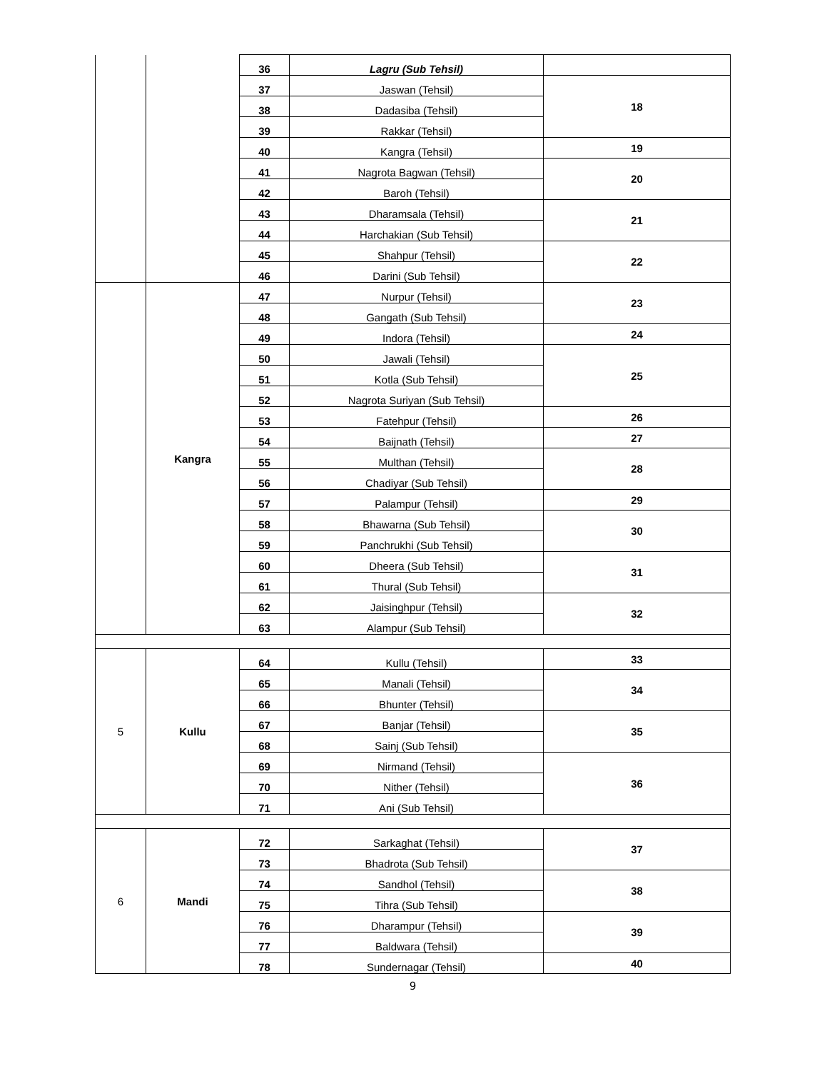| | | 36 | Lagru (Sub Tehsil) | |
| | | 37 | Jaswan (Tehsil) | 18 |
| | | 38 | Dadasiba (Tehsil) | |
| | | 39 | Rakkar (Tehsil) | |
| | | 40 | Kangra (Tehsil) | 19 |
| | | 41 | Nagrota Bagwan (Tehsil) | 20 |
| | | 42 | Baroh (Tehsil) | |
| | | 43 | Dharamsala (Tehsil) | 21 |
| | | 44 | Harchakian (Sub Tehsil) | |
| | | 45 | Shahpur (Tehsil) | 22 |
| | | 46 | Darini (Sub Tehsil) | |
| | Kangra | 47 | Nurpur (Tehsil) | 23 |
| | | 48 | Gangath (Sub Tehsil) | |
| | | 49 | Indora (Tehsil) | 24 |
| | | 50 | Jawali (Tehsil) | 25 |
| | | 51 | Kotla (Sub Tehsil) | |
| | | 52 | Nagrota Suriyan (Sub Tehsil) | |
| | | 53 | Fatehpur (Tehsil) | 26 |
| | | 54 | Baijnath (Tehsil) | 27 |
| | | 55 | Multhan (Tehsil) | 28 |
| | | 56 | Chadiyar (Sub Tehsil) | |
| | | 57 | Palampur (Tehsil) | 29 |
| | | 58 | Bhawarna (Sub Tehsil) | 30 |
| | | 59 | Panchrukhi (Sub Tehsil) | |
| | | 60 | Dheera (Sub Tehsil) | 31 |
| | | 61 | Thural (Sub Tehsil) | |
| | | 62 | Jaisinghpur (Tehsil) | 32 |
| | | 63 | Alampur (Sub Tehsil) | |
| 5 | Kullu | 64 | Kullu (Tehsil) | 33 |
| | | 65 | Manali (Tehsil) | 34 |
| | | 66 | Bhunter (Tehsil) | |
| | | 67 | Banjar (Tehsil) | 35 |
| | | 68 | Sainj (Sub Tehsil) | |
| | | 69 | Nirmand (Tehsil) | 36 |
| | | 70 | Nither (Tehsil) | |
| | | 71 | Ani (Sub Tehsil) | |
| 6 | Mandi | 72 | Sarkaghat (Tehsil) | 37 |
| | | 73 | Bhadrota (Sub Tehsil) | |
| | | 74 | Sandhol (Tehsil) | 38 |
| | | 75 | Tihra (Sub Tehsil) | |
| | | 76 | Dharampur (Tehsil) | 39 |
| | | 77 | Baldwara (Tehsil) | |
| | | 78 | Sundernagar (Tehsil) | 40 |
9